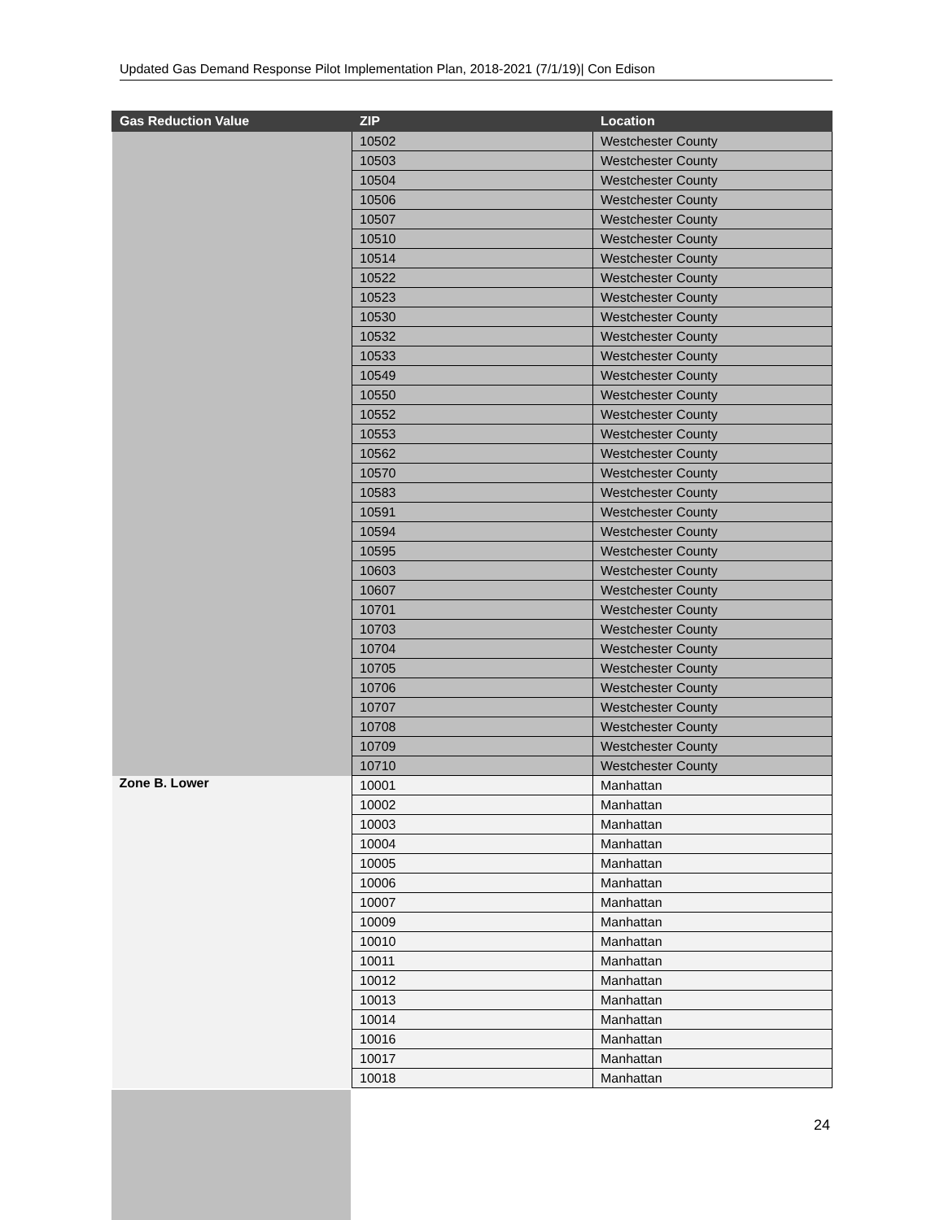Updated Gas Demand Response Pilot Implementation Plan, 2018-2021 (7/1/19)| Con Edison
| Gas Reduction Value | ZIP | Location |
| --- | --- | --- |
| | 10502 | Westchester County |
| | 10503 | Westchester County |
| | 10504 | Westchester County |
| | 10506 | Westchester County |
| | 10507 | Westchester County |
| | 10510 | Westchester County |
| | 10514 | Westchester County |
| | 10522 | Westchester County |
| | 10523 | Westchester County |
| | 10530 | Westchester County |
| | 10532 | Westchester County |
| | 10533 | Westchester County |
| | 10549 | Westchester County |
| | 10550 | Westchester County |
| | 10552 | Westchester County |
| | 10553 | Westchester County |
| | 10562 | Westchester County |
| | 10570 | Westchester County |
| | 10583 | Westchester County |
| | 10591 | Westchester County |
| | 10594 | Westchester County |
| | 10595 | Westchester County |
| | 10603 | Westchester County |
| | 10607 | Westchester County |
| | 10701 | Westchester County |
| | 10703 | Westchester County |
| | 10704 | Westchester County |
| | 10705 | Westchester County |
| | 10706 | Westchester County |
| | 10707 | Westchester County |
| | 10708 | Westchester County |
| | 10709 | Westchester County |
| | 10710 | Westchester County |
| Zone B. Lower | 10001 | Manhattan |
| | 10002 | Manhattan |
| | 10003 | Manhattan |
| | 10004 | Manhattan |
| | 10005 | Manhattan |
| | 10006 | Manhattan |
| | 10007 | Manhattan |
| | 10009 | Manhattan |
| | 10010 | Manhattan |
| | 10011 | Manhattan |
| | 10012 | Manhattan |
| | 10013 | Manhattan |
| | 10014 | Manhattan |
| | 10016 | Manhattan |
| | 10017 | Manhattan |
| | 10018 | Manhattan |
24